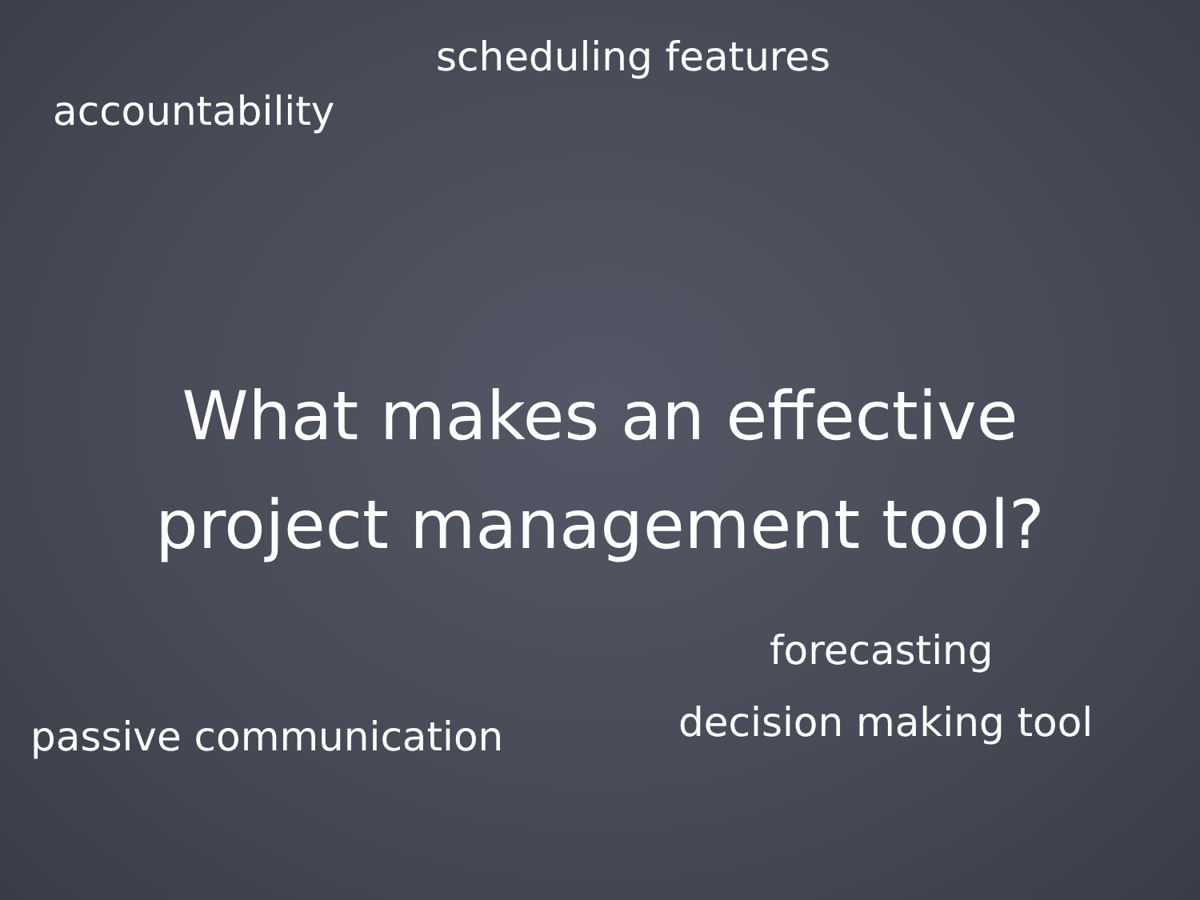scheduling features
accountability
What makes an effective
project management tool?
forecasting
decision making tool
passive communication